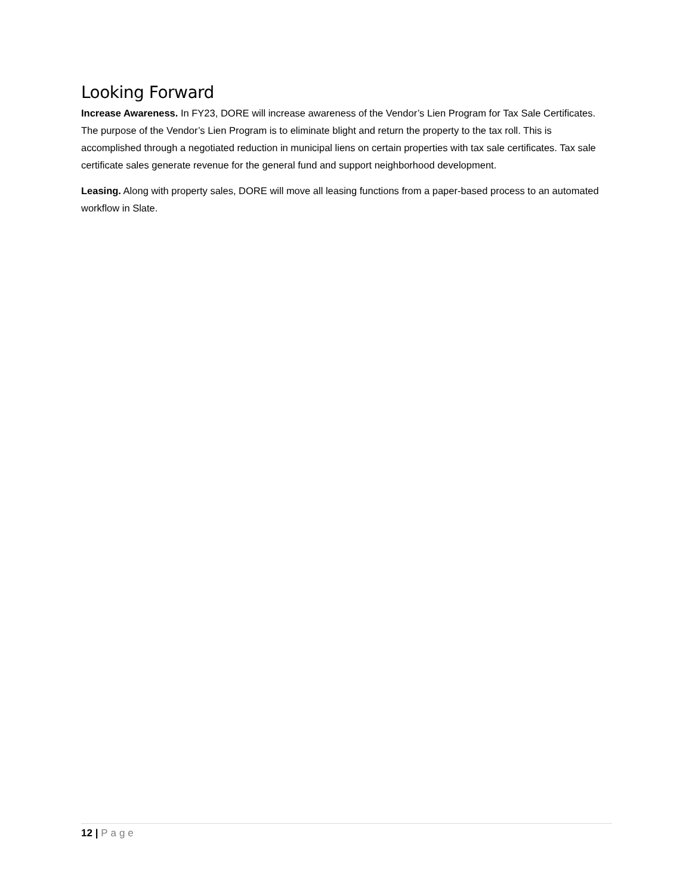Looking Forward
Increase Awareness. In FY23, DORE will increase awareness of the Vendor’s Lien Program for Tax Sale Certificates. The purpose of the Vendor’s Lien Program is to eliminate blight and return the property to the tax roll. This is accomplished through a negotiated reduction in municipal liens on certain properties with tax sale certificates. Tax sale certificate sales generate revenue for the general fund and support neighborhood development.
Leasing. Along with property sales, DORE will move all leasing functions from a paper-based process to an automated workflow in Slate.
12 | Page